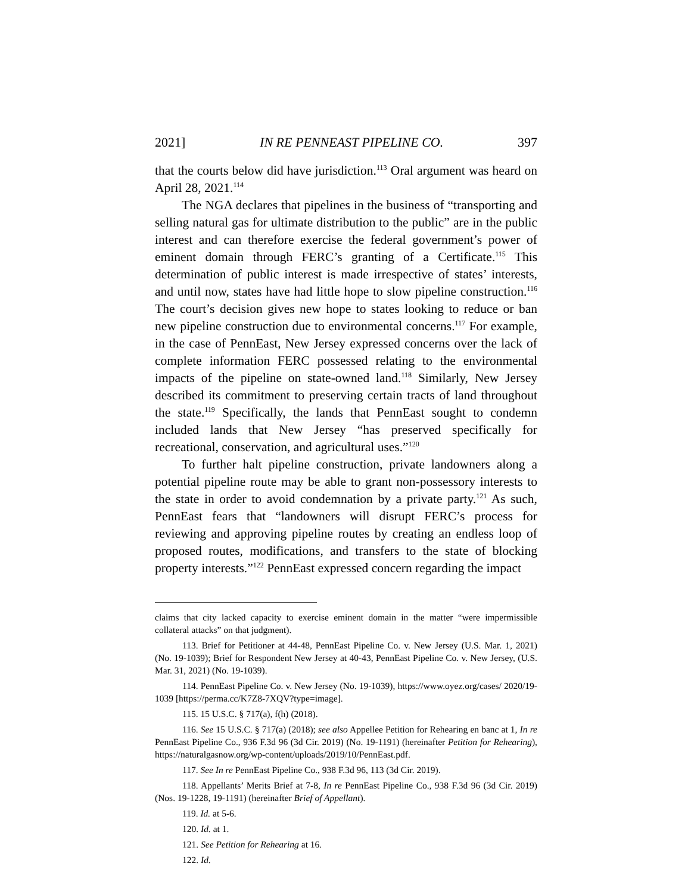2021] IN RE PENNEAST PIPELINE CO. 397
that the courts below did have jurisdiction.<sup>113</sup> Oral argument was heard on April 28, 2021.<sup>114</sup>
The NGA declares that pipelines in the business of “transporting and selling natural gas for ultimate distribution to the public” are in the public interest and can therefore exercise the federal government’s power of eminent domain through FERC’s granting of a Certificate.<sup>115</sup> This determination of public interest is made irrespective of states’ interests, and until now, states have had little hope to slow pipeline construction.<sup>116</sup> The court’s decision gives new hope to states looking to reduce or ban new pipeline construction due to environmental concerns.<sup>117</sup> For example, in the case of PennEast, New Jersey expressed concerns over the lack of complete information FERC possessed relating to the environmental impacts of the pipeline on state-owned land.<sup>118</sup> Similarly, New Jersey described its commitment to preserving certain tracts of land throughout the state.<sup>119</sup> Specifically, the lands that PennEast sought to condemn included lands that New Jersey “has preserved specifically for recreational, conservation, and agricultural uses.”<sup>120</sup>
To further halt pipeline construction, private landowners along a potential pipeline route may be able to grant non-possessory interests to the state in order to avoid condemnation by a private party.<sup>121</sup> As such, PennEast fears that “landowners will disrupt FERC’s process for reviewing and approving pipeline routes by creating an endless loop of proposed routes, modifications, and transfers to the state of blocking property interests.”<sup>122</sup> PennEast expressed concern regarding the impact
claims that city lacked capacity to exercise eminent domain in the matter “were impermissible collateral attacks” on that judgment).
113. Brief for Petitioner at 44-48, PennEast Pipeline Co. v. New Jersey (U.S. Mar. 1, 2021) (No. 19-1039); Brief for Respondent New Jersey at 40-43, PennEast Pipeline Co. v. New Jersey, (U.S. Mar. 31, 2021) (No. 19-1039).
114. PennEast Pipeline Co. v. New Jersey (No. 19-1039), https://www.oyez.org/cases/ 2020/19-1039 [https://perma.cc/K7Z8-7XQV?type=image].
115. 15 U.S.C. § 717(a), f(h) (2018).
116. See 15 U.S.C. § 717(a) (2018); see also Appellee Petition for Rehearing en banc at 1, In re PennEast Pipeline Co., 936 F.3d 96 (3d Cir. 2019) (No. 19-1191) (hereinafter Petition for Rehearing), https://naturalgasnow.org/wp-content/uploads/2019/10/PennEast.pdf.
117. See In re PennEast Pipeline Co., 938 F.3d 96, 113 (3d Cir. 2019).
118. Appellants’ Merits Brief at 7-8, In re PennEast Pipeline Co., 938 F.3d 96 (3d Cir. 2019) (Nos. 19-1228, 19-1191) (hereinafter Brief of Appellant).
119. Id. at 5-6.
120. Id. at 1.
121. See Petition for Rehearing at 16.
122. Id.